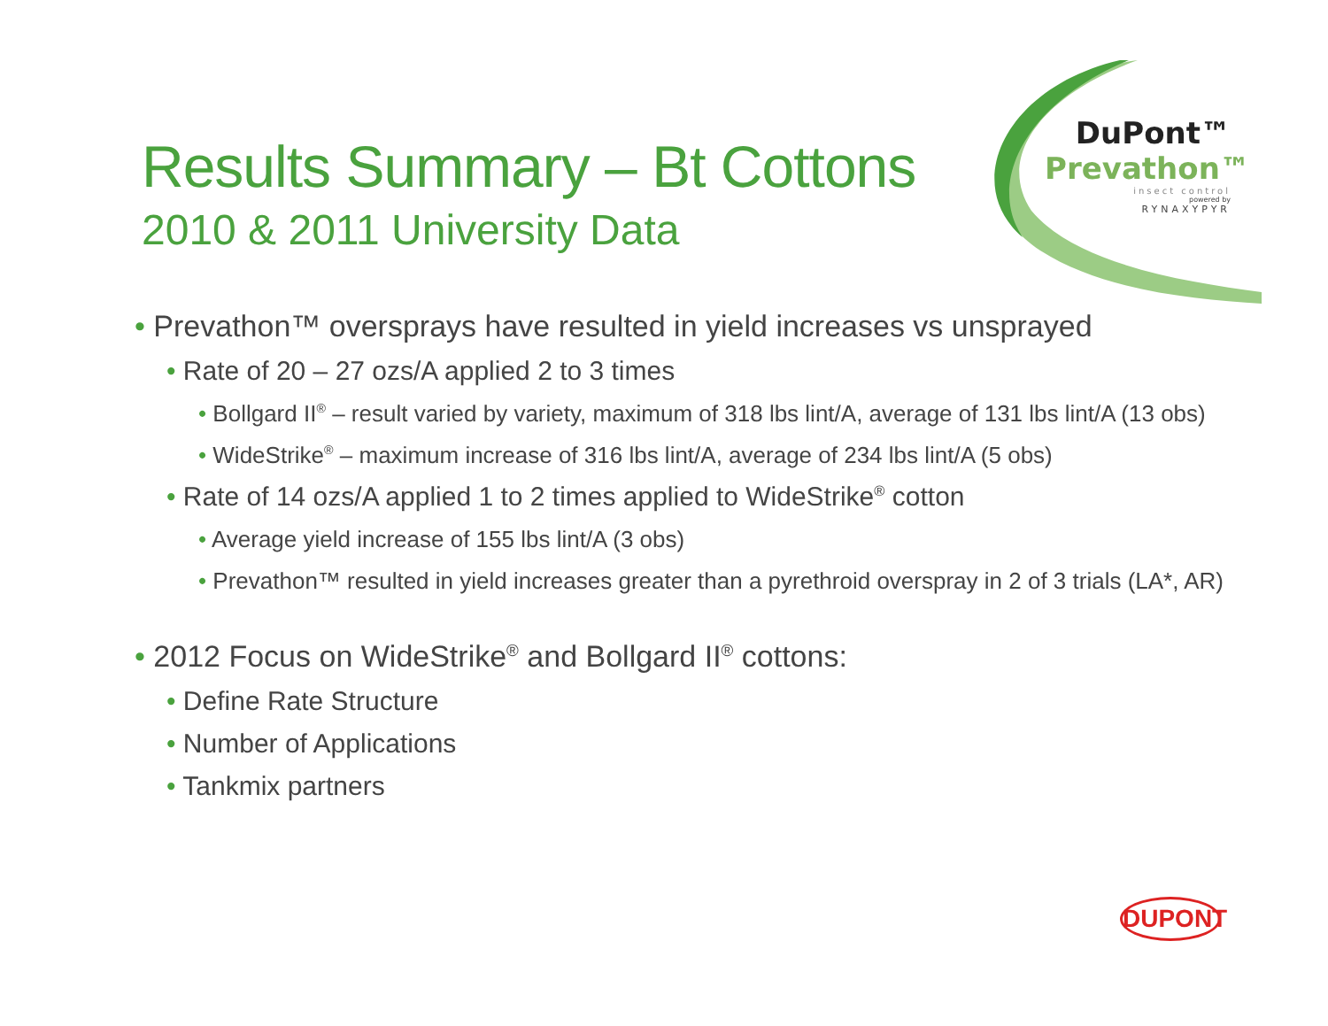DuPont™
Prevathon™
insect control
powered by
RYNAXYPYR
Results Summary – Bt Cottons
2010 & 2011 University Data
• Prevathon™ oversprays have resulted in yield increases vs unsprayed
• Rate of 20 – 27 ozs/A applied 2 to 3 times
• Bollgard II<sup>®</sup> – result varied by variety, maximum of 318 lbs lint/A, average of 131 lbs lint/A (13 obs)
• WideStrike<sup>®</sup> – maximum increase of 316 lbs lint/A, average of 234 lbs lint/A (5 obs)
• Rate of 14 ozs/A applied 1 to 2 times applied to WideStrike<sup>®</sup> cotton
• Average yield increase of 155 lbs lint/A (3 obs)
• Prevathon™ resulted in yield increases greater than a pyrethroid overspray in 2 of 3 trials (LA*, AR)
• 2012 Focus on WideStrike<sup>®</sup> and Bollgard II<sup>®</sup> cottons:
• Define Rate Structure
• Number of Applications
• Tankmix partners
DUPONT